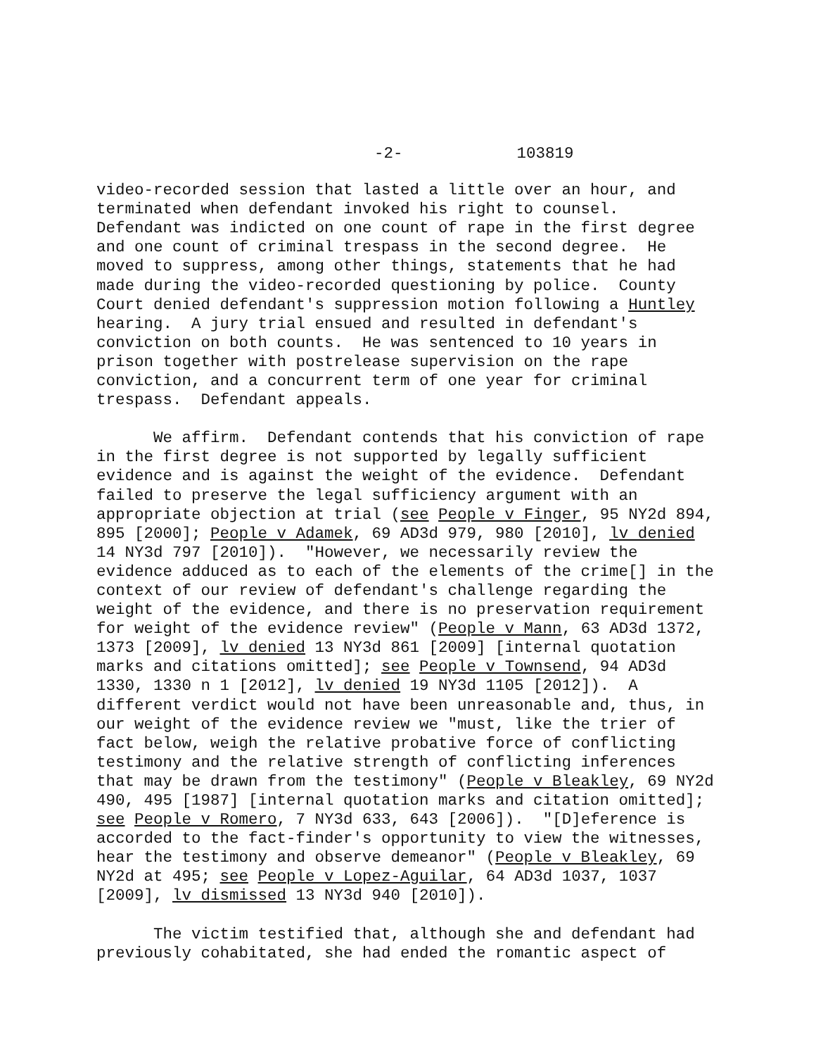-2- 103819
video-recorded session that lasted a little over an hour, and terminated when defendant invoked his right to counsel. Defendant was indicted on one count of rape in the first degree and one count of criminal trespass in the second degree. He moved to suppress, among other things, statements that he had made during the video-recorded questioning by police. County Court denied defendant's suppression motion following a Huntley hearing. A jury trial ensued and resulted in defendant's conviction on both counts. He was sentenced to 10 years in prison together with postrelease supervision on the rape conviction, and a concurrent term of one year for criminal trespass. Defendant appeals.
We affirm. Defendant contends that his conviction of rape in the first degree is not supported by legally sufficient evidence and is against the weight of the evidence. Defendant failed to preserve the legal sufficiency argument with an appropriate objection at trial (see People v Finger, 95 NY2d 894, 895 [2000]; People v Adamek, 69 AD3d 979, 980 [2010], lv denied 14 NY3d 797 [2010]). "However, we necessarily review the evidence adduced as to each of the elements of the crime[] in the context of our review of defendant's challenge regarding the weight of the evidence, and there is no preservation requirement for weight of the evidence review" (People v Mann, 63 AD3d 1372, 1373 [2009], lv denied 13 NY3d 861 [2009] [internal quotation marks and citations omitted]; see People v Townsend, 94 AD3d 1330, 1330 n 1 [2012], lv denied 19 NY3d 1105 [2012]). A different verdict would not have been unreasonable and, thus, in our weight of the evidence review we "must, like the trier of fact below, weigh the relative probative force of conflicting testimony and the relative strength of conflicting inferences that may be drawn from the testimony" (People v Bleakley, 69 NY2d 490, 495 [1987] [internal quotation marks and citation omitted]; see People v Romero, 7 NY3d 633, 643 [2006]). "[D]eference is accorded to the fact-finder's opportunity to view the witnesses, hear the testimony and observe demeanor" (People v Bleakley, 69 NY2d at 495; see People v Lopez-Aguilar, 64 AD3d 1037, 1037 [2009], lv dismissed 13 NY3d 940 [2010]).
The victim testified that, although she and defendant had previously cohabitated, she had ended the romantic aspect of